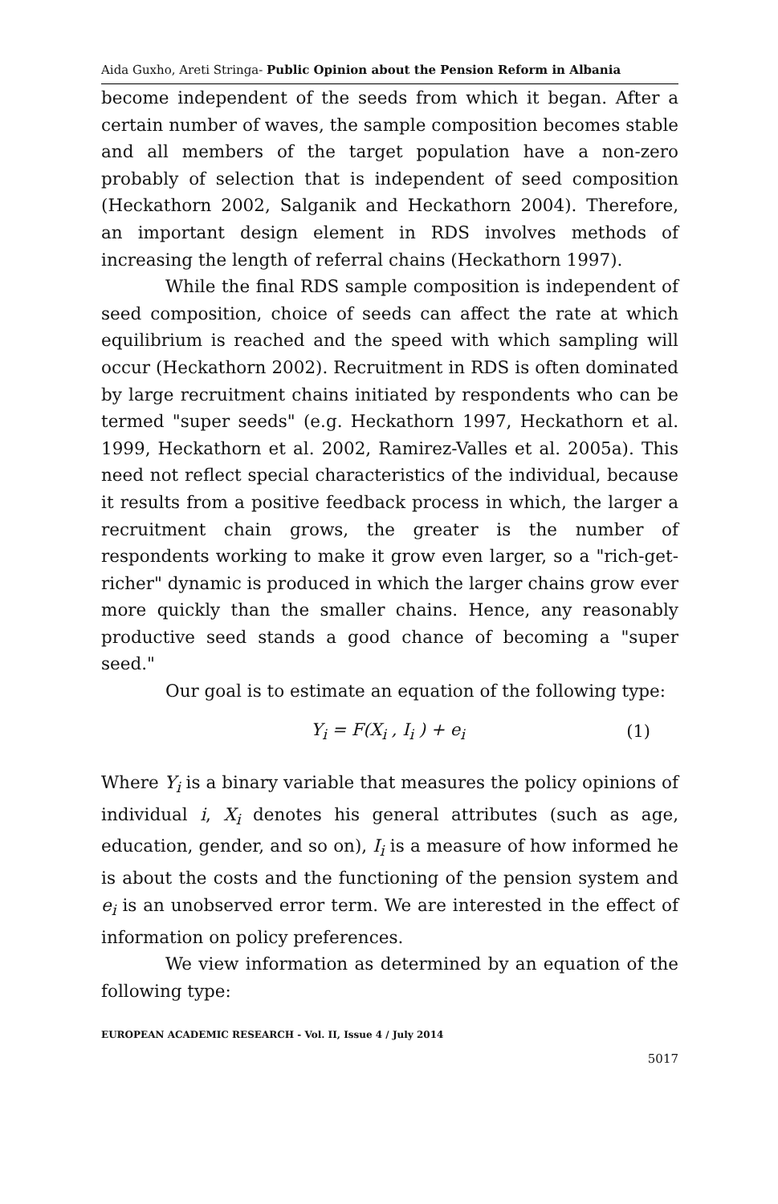Aida Guxho, Areti Stringa- Public Opinion about the Pension Reform in Albania
become independent of the seeds from which it began. After a certain number of waves, the sample composition becomes stable and all members of the target population have a non-zero probably of selection that is independent of seed composition (Heckathorn 2002, Salganik and Heckathorn 2004). Therefore, an important design element in RDS involves methods of increasing the length of referral chains (Heckathorn 1997).
While the final RDS sample composition is independent of seed composition, choice of seeds can affect the rate at which equilibrium is reached and the speed with which sampling will occur (Heckathorn 2002). Recruitment in RDS is often dominated by large recruitment chains initiated by respondents who can be termed "super seeds" (e.g. Heckathorn 1997, Heckathorn et al. 1999, Heckathorn et al. 2002, Ramirez-Valles et al. 2005a). This need not reflect special characteristics of the individual, because it results from a positive feedback process in which, the larger a recruitment chain grows, the greater is the number of respondents working to make it grow even larger, so a "rich-get-richer" dynamic is produced in which the larger chains grow ever more quickly than the smaller chains. Hence, any reasonably productive seed stands a good chance of becoming a "super seed."
Our goal is to estimate an equation of the following type:
Y<sub>i</sub> = F(X<sub>i</sub> , I<sub>i</sub> ) + e<sub>i</sub> (1)
Where Y<sub>i</sub> is a binary variable that measures the policy opinions of individual i, X<sub>i</sub> denotes his general attributes (such as age, education, gender, and so on), I<sub>i</sub> is a measure of how informed he is about the costs and the functioning of the pension system and e<sub>i</sub> is an unobserved error term. We are interested in the effect of information on policy preferences.
We view information as determined by an equation of the following type:
EUROPEAN ACADEMIC RESEARCH - Vol. II, Issue 4 / July 2014
5017